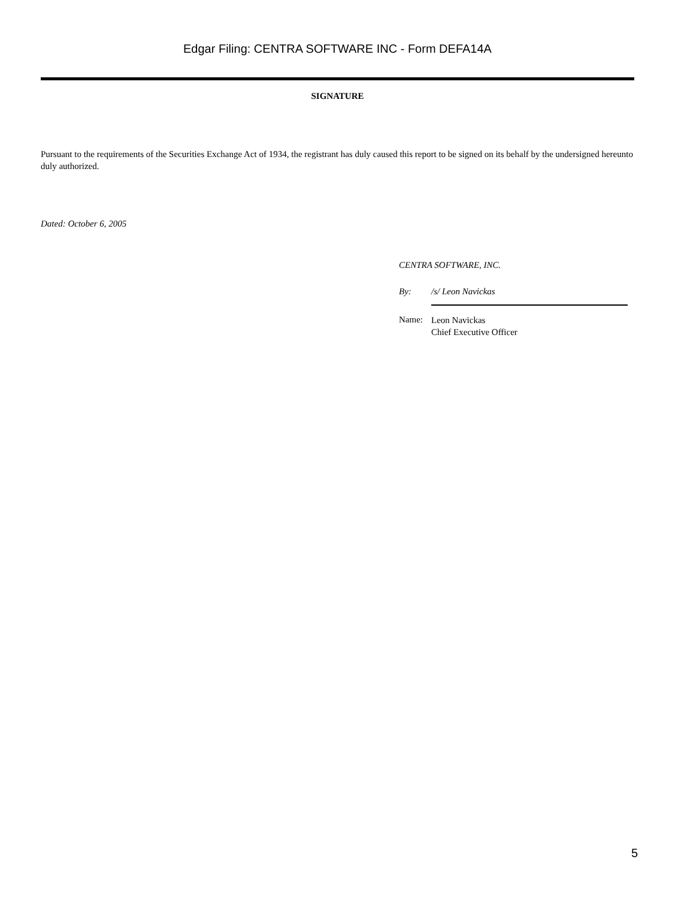Edgar Filing: CENTRA SOFTWARE INC - Form DEFA14A
SIGNATURE
Pursuant to the requirements of the Securities Exchange Act of 1934, the registrant has duly caused this report to be signed on its behalf by the undersigned hereunto duly authorized.
Dated: October 6, 2005
| CENTRA SOFTWARE, INC. | |
| By: | /s/ Leon Navickas |
| Name: | Leon Navickas Chief Executive Officer |
5